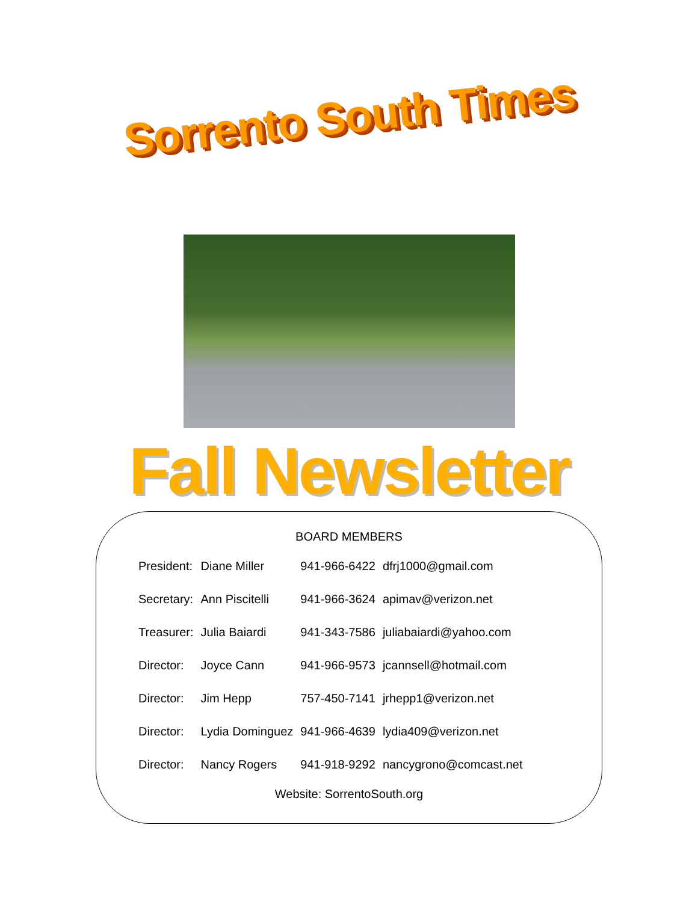Sorrento South Times
Fall Newsletter
BOARD MEMBERS
| President: | Diane Miller | 941-966-6422 | dfrj1000@gmail.com |
| Secretary: | Ann Piscitelli | 941-966-3624 | apimav@verizon.net |
| Treasurer: | Julia Baiardi | 941-343-7586 | juliabaiardi@yahoo.com |
| Director: | Joyce Cann | 941-966-9573 | jcannsell@hotmail.com |
| Director: | Jim Hepp | 757-450-7141 | jrhepp1@verizon.net |
| Director: | Lydia Dominguez | 941-966-4639 | lydia409@verizon.net |
| Director: | Nancy Rogers | 941-918-9292 | nancygrono@comcast.net |
Website: SorrentoSouth.org